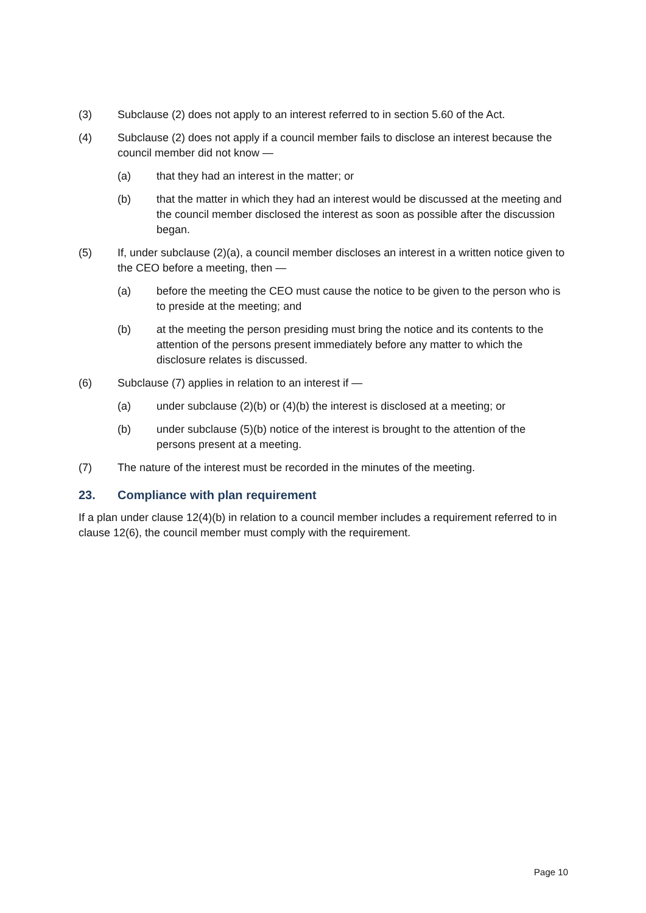(3) Subclause (2) does not apply to an interest referred to in section 5.60 of the Act.
(4) Subclause (2) does not apply if a council member fails to disclose an interest because the council member did not know —
(a) that they had an interest in the matter; or
(b) that the matter in which they had an interest would be discussed at the meeting and the council member disclosed the interest as soon as possible after the discussion began.
(5) If, under subclause (2)(a), a council member discloses an interest in a written notice given to the CEO before a meeting, then —
(a) before the meeting the CEO must cause the notice to be given to the person who is to preside at the meeting; and
(b) at the meeting the person presiding must bring the notice and its contents to the attention of the persons present immediately before any matter to which the disclosure relates is discussed.
(6) Subclause (7) applies in relation to an interest if —
(a) under subclause (2)(b) or (4)(b) the interest is disclosed at a meeting; or
(b) under subclause (5)(b) notice of the interest is brought to the attention of the persons present at a meeting.
(7) The nature of the interest must be recorded in the minutes of the meeting.
23. Compliance with plan requirement
If a plan under clause 12(4)(b) in relation to a council member includes a requirement referred to in clause 12(6), the council member must comply with the requirement.
Page 10